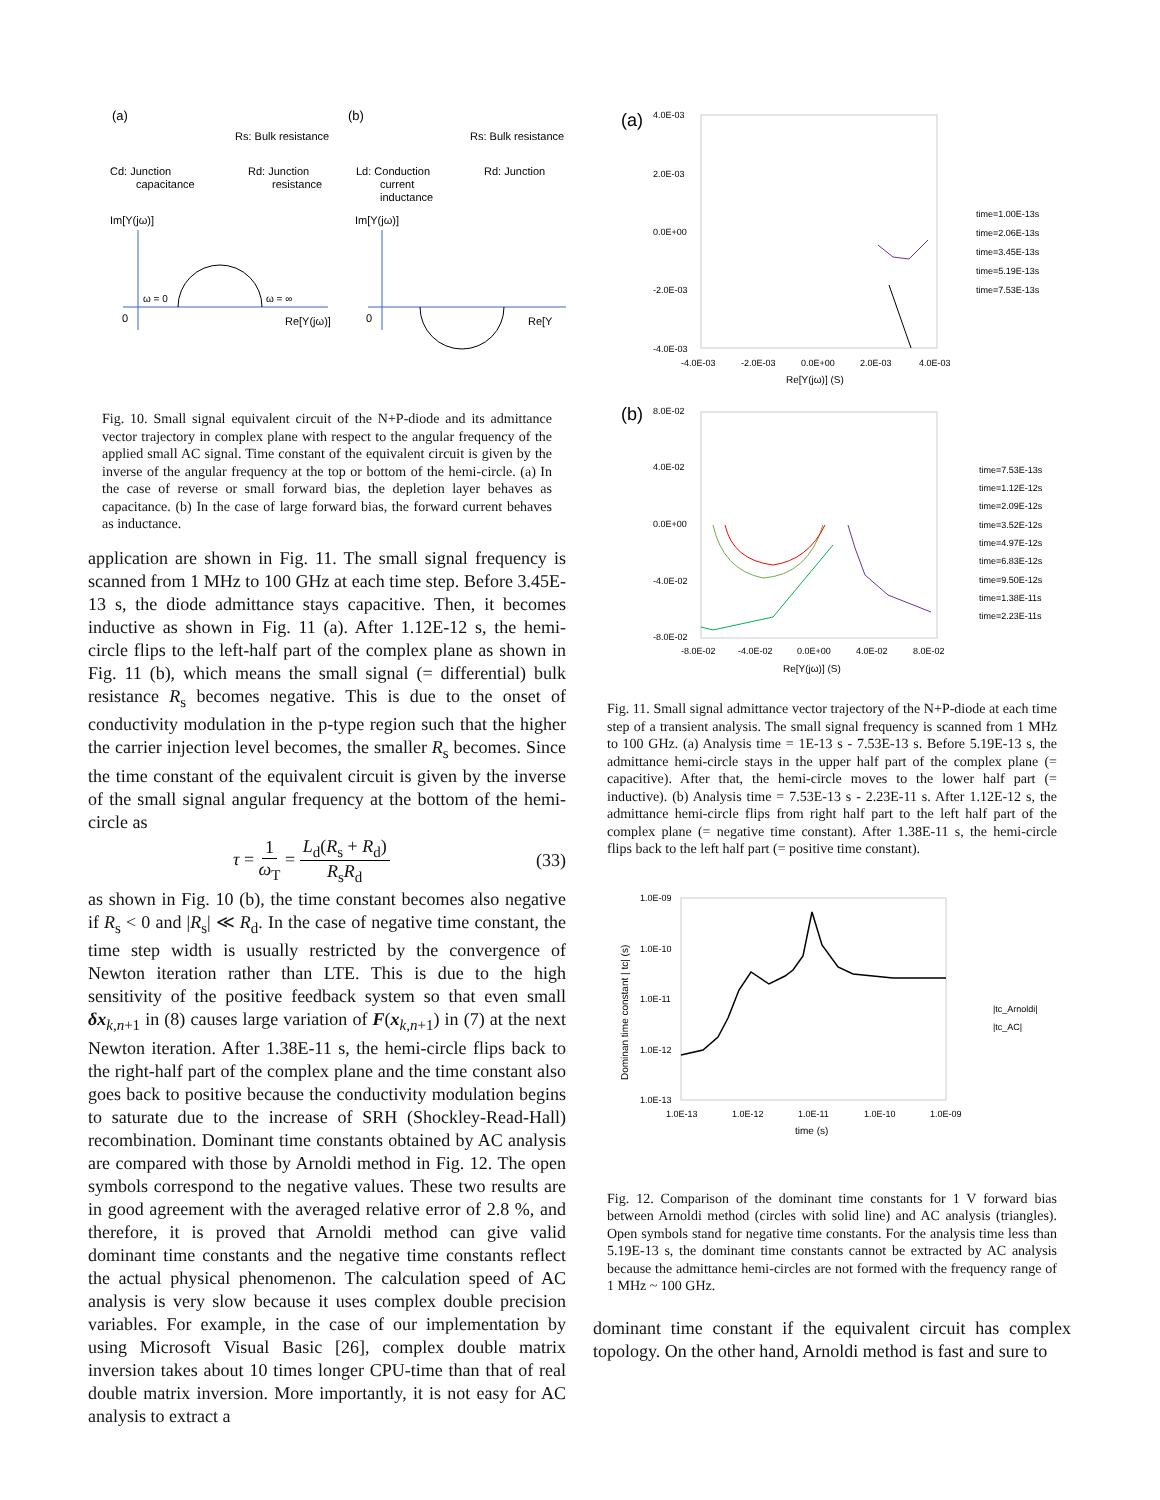(a)
Rs: Bulk resistance
Cd: Junction
capacitance
Rd: Junction
resistance
Im[Y(jω)]
ω = 0
ω = ∞
0
Re[Y(jω)]
(b)
Rs: Bulk resistance
Ld: Conduction
current
inductance
Rd: Junction
Im[Y(jω)]
0
Re[Y
Fig. 10. Small signal equivalent circuit of the N+P-diode and its admittance vector trajectory in complex plane with respect to the angular frequency of the applied small AC signal. Time constant of the equivalent circuit is given by the inverse of the angular frequency at the top or bottom of the hemi-circle. (a) In the case of reverse or small forward bias, the depletion layer behaves as capacitance. (b) In the case of large forward bias, the forward current behaves as inductance.
application are shown in Fig. 11. The small signal frequency is scanned from 1 MHz to 100 GHz at each time step. Before 3.45E-13 s, the diode admittance stays capacitive. Then, it becomes inductive as shown in Fig. 11 (a). After 1.12E-12 s, the hemi-circle flips to the left-half part of the complex plane as shown in Fig. 11 (b), which means the small signal (= differential) bulk resistance R<sub>s</sub> becomes negative. This is due to the onset of conductivity modulation in the p-type region such that the higher the carrier injection level becomes, the smaller R<sub>s</sub> becomes. Since the time constant of the equivalent circuit is given by the inverse of the small signal angular frequency at the bottom of the hemi-circle as
τ = 1 ω<sub>T</sub> = L<sub>d</sub>(R<sub>s</sub> + R<sub>d</sub>) R<sub>s</sub>R<sub>d</sub> (33)
as shown in Fig. 10 (b), the time constant becomes also negative if R<sub>s</sub> < 0 and |R<sub>s</sub>| ≪ R<sub>d</sub>. In the case of negative time constant, the time step width is usually restricted by the convergence of Newton iteration rather than LTE. This is due to the high sensitivity of the positive feedback system so that even small δx<sub>k,n+1</sub> in (8) causes large variation of F(x<sub>k,n+1</sub>) in (7) at the next Newton iteration. After 1.38E-11 s, the hemi-circle flips back to the right-half part of the complex plane and the time constant also goes back to positive because the conductivity modulation begins to saturate due to the increase of SRH (Shockley-Read-Hall) recombination. Dominant time constants obtained by AC analysis are compared with those by Arnoldi method in Fig. 12. The open symbols correspond to the negative values. These two results are in good agreement with the averaged relative error of 2.8 %, and therefore, it is proved that Arnoldi method can give valid dominant time constants and the negative time constants reflect the actual physical phenomenon. The calculation speed of AC analysis is very slow because it uses complex double precision variables. For example, in the case of our implementation by using Microsoft Visual Basic [26], complex double matrix inversion takes about 10 times longer CPU-time than that of real double matrix inversion. More importantly, it is not easy for AC analysis to extract a
(a)
4.0E-03
2.0E-03
0.0E+00
-2.0E-03
-4.0E-03
-4.0E-03
-2.0E-03
0.0E+00
2.0E-03
4.0E-03
Re[Y(jω)] (S)
time=1.00E-13s
time=2.06E-13s
time=3.45E-13s
time=5.19E-13s
time=7.53E-13s
(b)
8.0E-02
4.0E-02
0.0E+00
-4.0E-02
-8.0E-02
-8.0E-02
-4.0E-02
0.0E+00
4.0E-02
8.0E-02
Re[Y(jω)] (S)
time=7.53E-13s
time=1.12E-12s
time=2.09E-12s
time=3.52E-12s
time=4.97E-12s
time=6.83E-12s
time=9.50E-12s
time=1.38E-11s
time=2.23E-11s
Fig. 11. Small signal admittance vector trajectory of the N+P-diode at each time step of a transient analysis. The small signal frequency is scanned from 1 MHz to 100 GHz. (a) Analysis time = 1E-13 s - 7.53E-13 s. Before 5.19E-13 s, the admittance hemi-circle stays in the upper half part of the complex plane (= capacitive). After that, the hemi-circle moves to the lower half part (= inductive). (b) Analysis time = 7.53E-13 s - 2.23E-11 s. After 1.12E-12 s, the admittance hemi-circle flips from right half part to the left half part of the complex plane (= negative time constant). After 1.38E-11 s, the hemi-circle flips back to the left half part (= positive time constant).
1.0E-09
1.0E-10
1.0E-11
1.0E-12
1.0E-13
1.0E-13
1.0E-12
1.0E-11
1.0E-10
1.0E-09
time (s)
Dominan time constant | tc| (s)
|tc_Arnoldi|
|tc_AC|
Fig. 12. Comparison of the dominant time constants for 1 V forward bias between Arnoldi method (circles with solid line) and AC analysis (triangles). Open symbols stand for negative time constants. For the analysis time less than 5.19E-13 s, the dominant time constants cannot be extracted by AC analysis because the admittance hemi-circles are not formed with the frequency range of 1 MHz ~ 100 GHz.
dominant time constant if the equivalent circuit has complex topology. On the other hand, Arnoldi method is fast and sure to